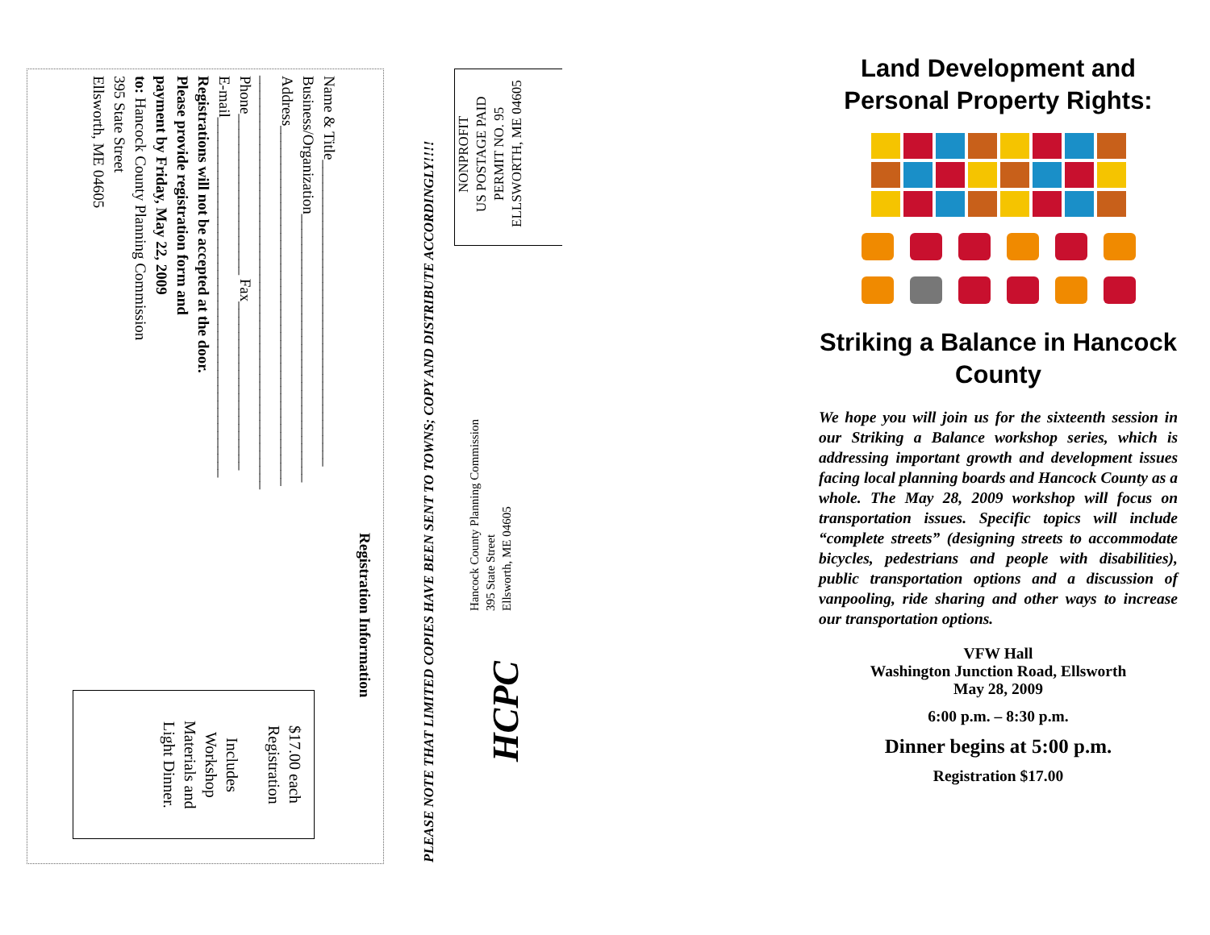Registration Information
Name & Title________________________________________
Business/Organization___________________________________
Address_______________________________________________
______________________________________________________
Phone_____________________ Fax______________________
E-mail_______________________________________________
Registrations will not be accepted at the door.
Please provide registration form and
payment by Friday, May 22, 2009
to: Hancock County Planning Commission
395 State Street
Ellsworth, ME 04605
$17.00 each
Registration
Includes
Workshop
Materials and
Light Dinner.
PLEASE NOTE THAT LIMITED COPIES HAVE BEEN SENT TO TOWNS; COPY AND DISTRIBUTE ACCORDINGLY!!!!
NONPROFIT
US POSTAGE PAID
PERMIT NO. 95
ELLSWORTH, ME 04605
Hancock County Planning Commission
395 State Street
Ellsworth, ME 04605
HCPC
Land Development and Personal Property Rights:
Striking a Balance in Hancock County
We hope you will join us for the sixteenth session in our Striking a Balance workshop series, which is addressing important growth and development issues facing local planning boards and Hancock County as a whole. The May 28, 2009 workshop will focus on transportation issues. Specific topics will include “complete streets” (designing streets to accommodate bicycles, pedestrians and people with disabilities), public transportation options and a discussion of vanpooling, ride sharing and other ways to increase our transportation options.
VFW Hall
Washington Junction Road, Ellsworth
May 28, 2009
6:00 p.m. – 8:30 p.m.
Dinner begins at 5:00 p.m.
Registration $17.00